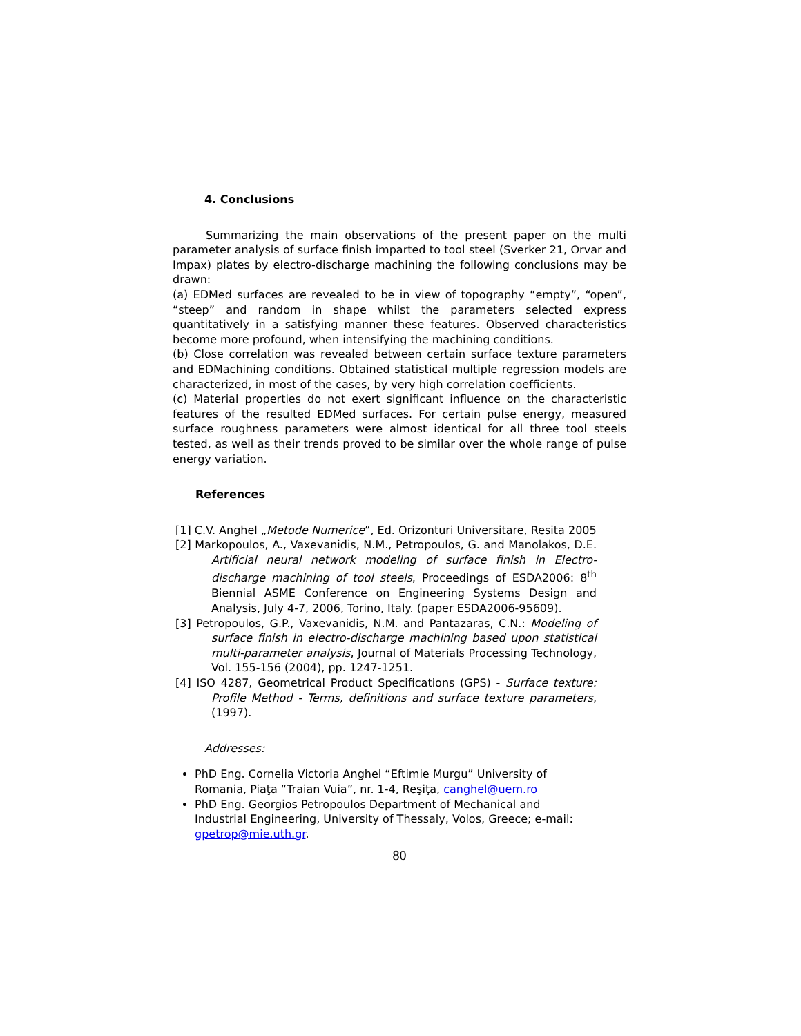4. Conclusions
Summarizing the main observations of the present paper on the multi parameter analysis of surface finish imparted to tool steel (Sverker 21, Orvar and Impax) plates by electro-discharge machining the following conclusions may be drawn:
(a) EDMed surfaces are revealed to be in view of topography “empty”, “open”, “steep” and random in shape whilst the parameters selected express quantitatively in a satisfying manner these features. Observed characteristics become more profound, when intensifying the machining conditions.
(b) Close correlation was revealed between certain surface texture parameters and EDMachining conditions. Obtained statistical multiple regression models are characterized, in most of the cases, by very high correlation coefficients.
(c) Material properties do not exert significant influence on the characteristic features of the resulted EDMed surfaces. For certain pulse energy, measured surface roughness parameters were almost identical for all three tool steels tested, as well as their trends proved to be similar over the whole range of pulse energy variation.
References
[1] C.V. Anghel „Metode Numerice”, Ed. Orizonturi Universitare, Resita 2005
[2] Markopoulos, A., Vaxevanidis, N.M., Petropoulos, G. and Manolakos, D.E. Artificial neural network modeling of surface finish in Electro-discharge machining of tool steels, Proceedings of ESDA2006: 8<sup>th</sup> Biennial ASME Conference on Engineering Systems Design and Analysis, July 4-7, 2006, Torino, Italy. (paper ESDA2006-95609).
[3] Petropoulos, G.P., Vaxevanidis, N.M. and Pantazaras, C.N.: Modeling of surface finish in electro-discharge machining based upon statistical multi-parameter analysis, Journal of Materials Processing Technology, Vol. 155-156 (2004), pp. 1247-1251.
[4] ISO 4287, Geometrical Product Specifications (GPS) - Surface texture: Profile Method - Terms, definitions and surface texture parameters, (1997).
Addresses:
PhD Eng. Cornelia Victoria Anghel “Eftimie Murgu” University of Romania, Piaţa “Traian Vuia”, nr. 1-4, Reşiţa, canghel@uem.ro
PhD Eng. Georgios Petropoulos Department of Mechanical and Industrial Engineering, University of Thessaly, Volos, Greece; e-mail: gpetrop@mie.uth.gr.
80